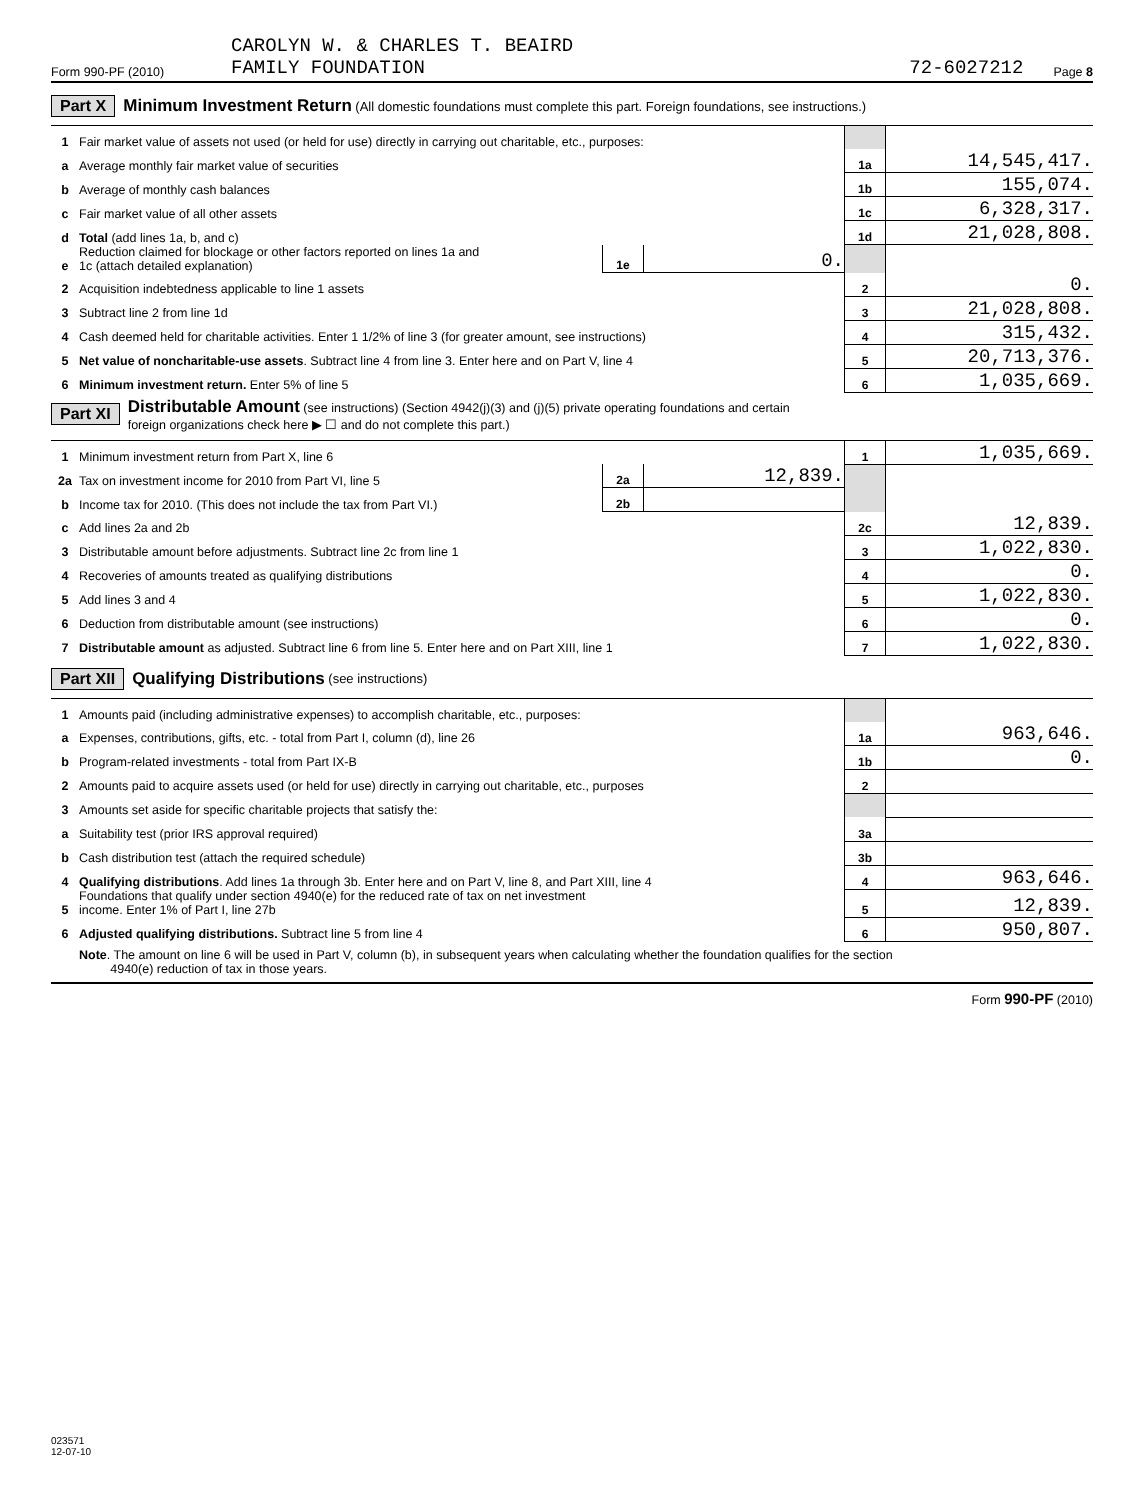Form 990-PF (2010) CAROLYN W. & CHARLES T. BEAIRD
FAMILY FOUNDATION 72-6027212 Page 8
Part X Minimum Investment Return (All domestic foundations must complete this part. Foreign foundations, see instructions.)
| 1 | Fair market value of assets not used (or held for use) directly in carrying out charitable, etc., purposes: | | | | |
| a | Average monthly fair market value of securities | | | 1a | 14,545,417. |
| b | Average of monthly cash balances | | | 1b | 155,074. |
| c | Fair market value of all other assets | | | 1c | 6,328,317. |
| d | Total (add lines 1a, b, and c) | | | 1d | 21,028,808. |
| e | Reduction claimed for blockage or other factors reported on lines 1a and 1c (attach detailed explanation) | 1e | 0. | | |
| 2 | Acquisition indebtedness applicable to line 1 assets | | | 2 | 0. |
| 3 | Subtract line 2 from line 1d | | | 3 | 21,028,808. |
| 4 | Cash deemed held for charitable activities. Enter 1 1/2% of line 3 (for greater amount, see instructions) | | | 4 | 315,432. |
| 5 | Net value of noncharitable-use assets . Subtract line 4 from line 3. Enter here and on Part V, line 4 | | | 5 | 20,713,376. |
| 6 | Minimum investment return. Enter 5% of line 5 | | | 6 | 1,035,669. |
Part XI Distributable Amount (see instructions) (Section 4942(j)(3) and (j)(5) private operating foundations and certain
foreign organizations check here ▶ ☐ and do not complete this part.)
| 1 | Minimum investment return from Part X, line 6 | | | 1 | 1,035,669. |
| 2a | Tax on investment income for 2010 from Part VI, line 5 | 2a | 12,839. | | |
| b | Income tax for 2010. (This does not include the tax from Part VI.) | 2b | | | |
| c | Add lines 2a and 2b | | | 2c | 12,839. |
| 3 | Distributable amount before adjustments. Subtract line 2c from line 1 | | | 3 | 1,022,830. |
| 4 | Recoveries of amounts treated as qualifying distributions | | | 4 | 0. |
| 5 | Add lines 3 and 4 | | | 5 | 1,022,830. |
| 6 | Deduction from distributable amount (see instructions) | | | 6 | 0. |
| 7 | Distributable amount as adjusted. Subtract line 6 from line 5. Enter here and on Part XIII, line 1 | | | 7 | 1,022,830. |
Part XII Qualifying Distributions (see instructions)
| 1 | Amounts paid (including administrative expenses) to accomplish charitable, etc., purposes: | | |
| a | Expenses, contributions, gifts, etc. - total from Part I, column (d), line 26 | 1a | 963,646. |
| b | Program-related investments - total from Part IX-B | 1b | 0. |
| 2 | Amounts paid to acquire assets used (or held for use) directly in carrying out charitable, etc., purposes | 2 | |
| 3 | Amounts set aside for specific charitable projects that satisfy the: | | |
| a | Suitability test (prior IRS approval required) | 3a | |
| b | Cash distribution test (attach the required schedule) | 3b | |
| 4 | Qualifying distributions . Add lines 1a through 3b. Enter here and on Part V, line 8, and Part XIII, line 4 | 4 | 963,646. |
| 5 | Foundations that qualify under section 4940(e) for the reduced rate of tax on net investment income. Enter 1% of Part I, line 27b | 5 | 12,839. |
| 6 | Adjusted qualifying distributions. Subtract line 5 from line 4 | 6 | 950,807. |
Note. The amount on line 6 will be used in Part V, column (b), in subsequent years when calculating whether the foundation qualifies for the section
4940(e) reduction of tax in those years.
Form 990-PF (2010)
023571
12-07-10